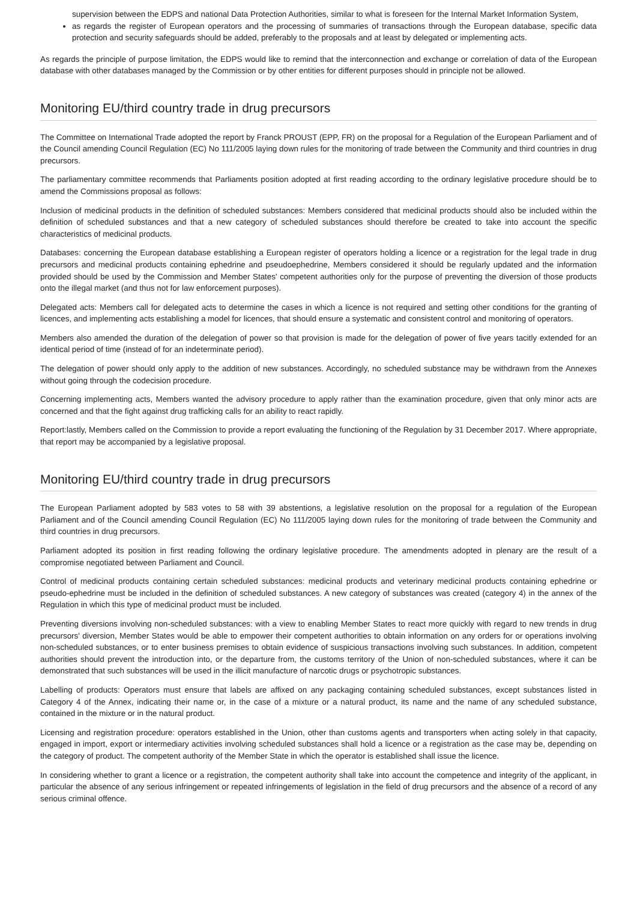supervision between the EDPS and national Data Protection Authorities, similar to what is foreseen for the Internal Market Information System,
as regards the register of European operators and the processing of summaries of transactions through the European database, specific data protection and security safeguards should be added, preferably to the proposals and at least by delegated or implementing acts.
As regards the principle of purpose limitation, the EDPS would like to remind that the interconnection and exchange or correlation of data of the European database with other databases managed by the Commission or by other entities for different purposes should in principle not be allowed.
Monitoring EU/third country trade in drug precursors
The Committee on International Trade adopted the report by Franck PROUST (EPP, FR) on the proposal for a Regulation of the European Parliament and of the Council amending Council Regulation (EC) No 111/2005 laying down rules for the monitoring of trade between the Community and third countries in drug precursors.
The parliamentary committee recommends that Parliaments position adopted at first reading according to the ordinary legislative procedure should be to amend the Commissions proposal as follows:
Inclusion of medicinal products in the definition of scheduled substances: Members considered that medicinal products should also be included within the definition of scheduled substances and that a new category of scheduled substances should therefore be created to take into account the specific characteristics of medicinal products.
Databases: concerning the European database establishing a European register of operators holding a licence or a registration for the legal trade in drug precursors and medicinal products containing ephedrine and pseudoephedrine, Members considered it should be regularly updated and the information provided should be used by the Commission and Member States' competent authorities only for the purpose of preventing the diversion of those products onto the illegal market (and thus not for law enforcement purposes).
Delegated acts: Members call for delegated acts to determine the cases in which a licence is not required and setting other conditions for the granting of licences, and implementing acts establishing a model for licences, that should ensure a systematic and consistent control and monitoring of operators.
Members also amended the duration of the delegation of power so that provision is made for the delegation of power of five years tacitly extended for an identical period of time (instead of for an indeterminate period).
The delegation of power should only apply to the addition of new substances. Accordingly, no scheduled substance may be withdrawn from the Annexes without going through the codecision procedure.
Concerning implementing acts, Members wanted the advisory procedure to apply rather than the examination procedure, given that only minor acts are concerned and that the fight against drug trafficking calls for an ability to react rapidly.
Report:lastly, Members called on the Commission to provide a report evaluating the functioning of the Regulation by 31 December 2017. Where appropriate, that report may be accompanied by a legislative proposal.
Monitoring EU/third country trade in drug precursors
The European Parliament adopted by 583 votes to 58 with 39 abstentions, a legislative resolution on the proposal for a regulation of the European Parliament and of the Council amending Council Regulation (EC) No 111/2005 laying down rules for the monitoring of trade between the Community and third countries in drug precursors.
Parliament adopted its position in first reading following the ordinary legislative procedure. The amendments adopted in plenary are the result of a compromise negotiated between Parliament and Council.
Control of medicinal products containing certain scheduled substances: medicinal products and veterinary medicinal products containing ephedrine or pseudo-ephedrine must be included in the definition of scheduled substances. A new category of substances was created (category 4) in the annex of the Regulation in which this type of medicinal product must be included.
Preventing diversions involving non-scheduled substances: with a view to enabling Member States to react more quickly with regard to new trends in drug precursors' diversion, Member States would be able to empower their competent authorities to obtain information on any orders for or operations involving non-scheduled substances, or to enter business premises to obtain evidence of suspicious transactions involving such substances. In addition, competent authorities should prevent the introduction into, or the departure from, the customs territory of the Union of non-scheduled substances, where it can be demonstrated that such substances will be used in the illicit manufacture of narcotic drugs or psychotropic substances.
Labelling of products: Operators must ensure that labels are affixed on any packaging containing scheduled substances, except substances listed in Category 4 of the Annex, indicating their name or, in the case of a mixture or a natural product, its name and the name of any scheduled substance, contained in the mixture or in the natural product.
Licensing and registration procedure: operators established in the Union, other than customs agents and transporters when acting solely in that capacity, engaged in import, export or intermediary activities involving scheduled substances shall hold a licence or a registration as the case may be, depending on the category of product. The competent authority of the Member State in which the operator is established shall issue the licence.
In considering whether to grant a licence or a registration, the competent authority shall take into account the competence and integrity of the applicant, in particular the absence of any serious infringement or repeated infringements of legislation in the field of drug precursors and the absence of a record of any serious criminal offence.